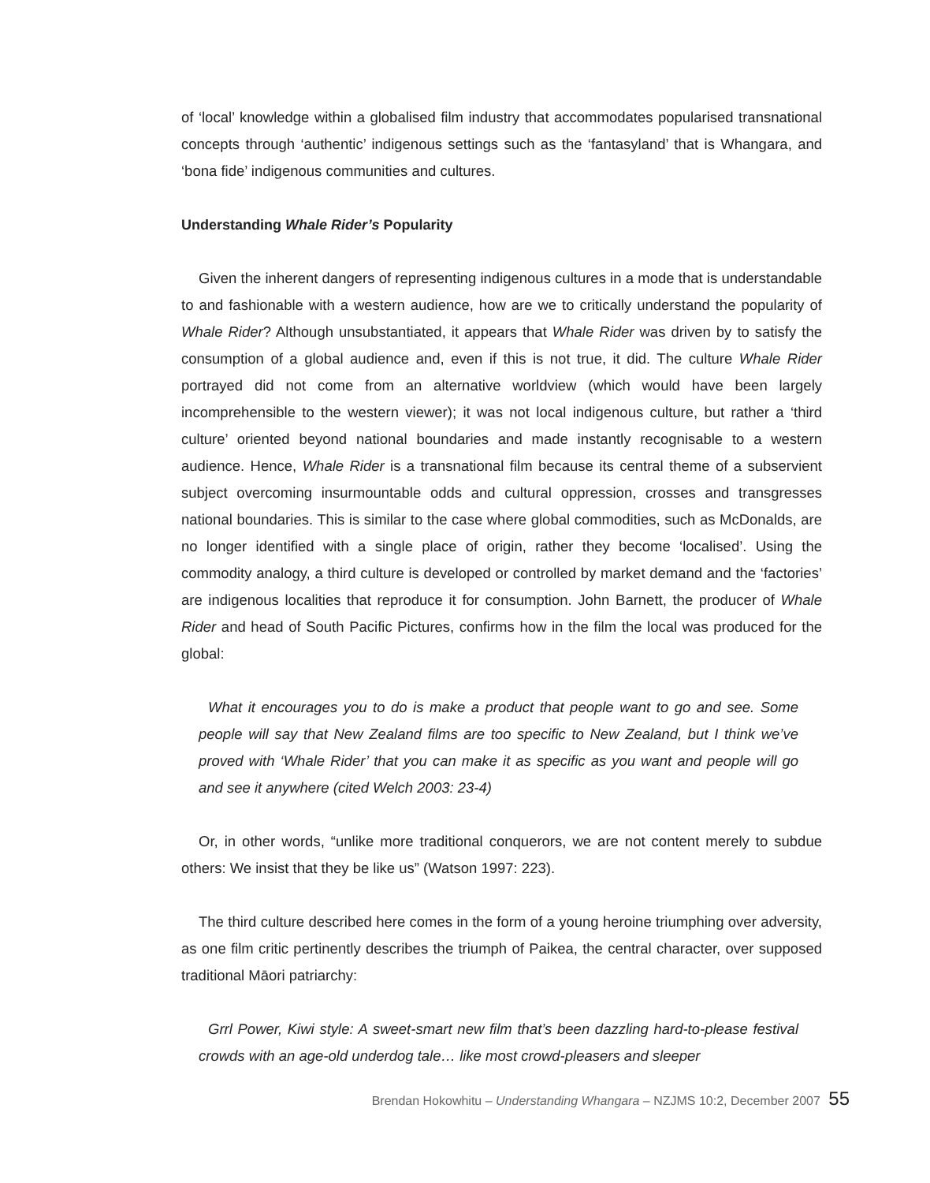of ‘local’ knowledge within a globalised film industry that accommodates popularised transnational concepts through ‘authentic’ indigenous settings such as the ‘fantasyland’ that is Whangara, and ‘bona fide’ indigenous communities and cultures.
Understanding Whale Rider’s Popularity
Given the inherent dangers of representing indigenous cultures in a mode that is understandable to and fashionable with a western audience, how are we to critically understand the popularity of Whale Rider? Although unsubstantiated, it appears that Whale Rider was driven by to satisfy the consumption of a global audience and, even if this is not true, it did. The culture Whale Rider portrayed did not come from an alternative worldview (which would have been largely incomprehensible to the western viewer); it was not local indigenous culture, but rather a ‘third culture’ oriented beyond national boundaries and made instantly recognisable to a western audience. Hence, Whale Rider is a transnational film because its central theme of a subservient subject overcoming insurmountable odds and cultural oppression, crosses and transgresses national boundaries. This is similar to the case where global commodities, such as McDonalds, are no longer identified with a single place of origin, rather they become ‘localised’. Using the commodity analogy, a third culture is developed or controlled by market demand and the ‘factories’ are indigenous localities that reproduce it for consumption. John Barnett, the producer of Whale Rider and head of South Pacific Pictures, confirms how in the film the local was produced for the global:
What it encourages you to do is make a product that people want to go and see. Some people will say that New Zealand films are too specific to New Zealand, but I think we’ve proved with ‘Whale Rider’ that you can make it as specific as you want and people will go and see it anywhere (cited Welch 2003: 23-4)
Or, in other words, “unlike more traditional conquerors, we are not content merely to subdue others: We insist that they be like us” (Watson 1997: 223).
The third culture described here comes in the form of a young heroine triumphing over adversity, as one film critic pertinently describes the triumph of Paikea, the central character, over supposed traditional Māori patriarchy:
Grrl Power, Kiwi style: A sweet-smart new film that’s been dazzling hard-to-please festival crowds with an age-old underdog tale… like most crowd-pleasers and sleeper
Brendan Hokowhitu – Understanding Whangara – NZJMS 10:2, December 2007 55